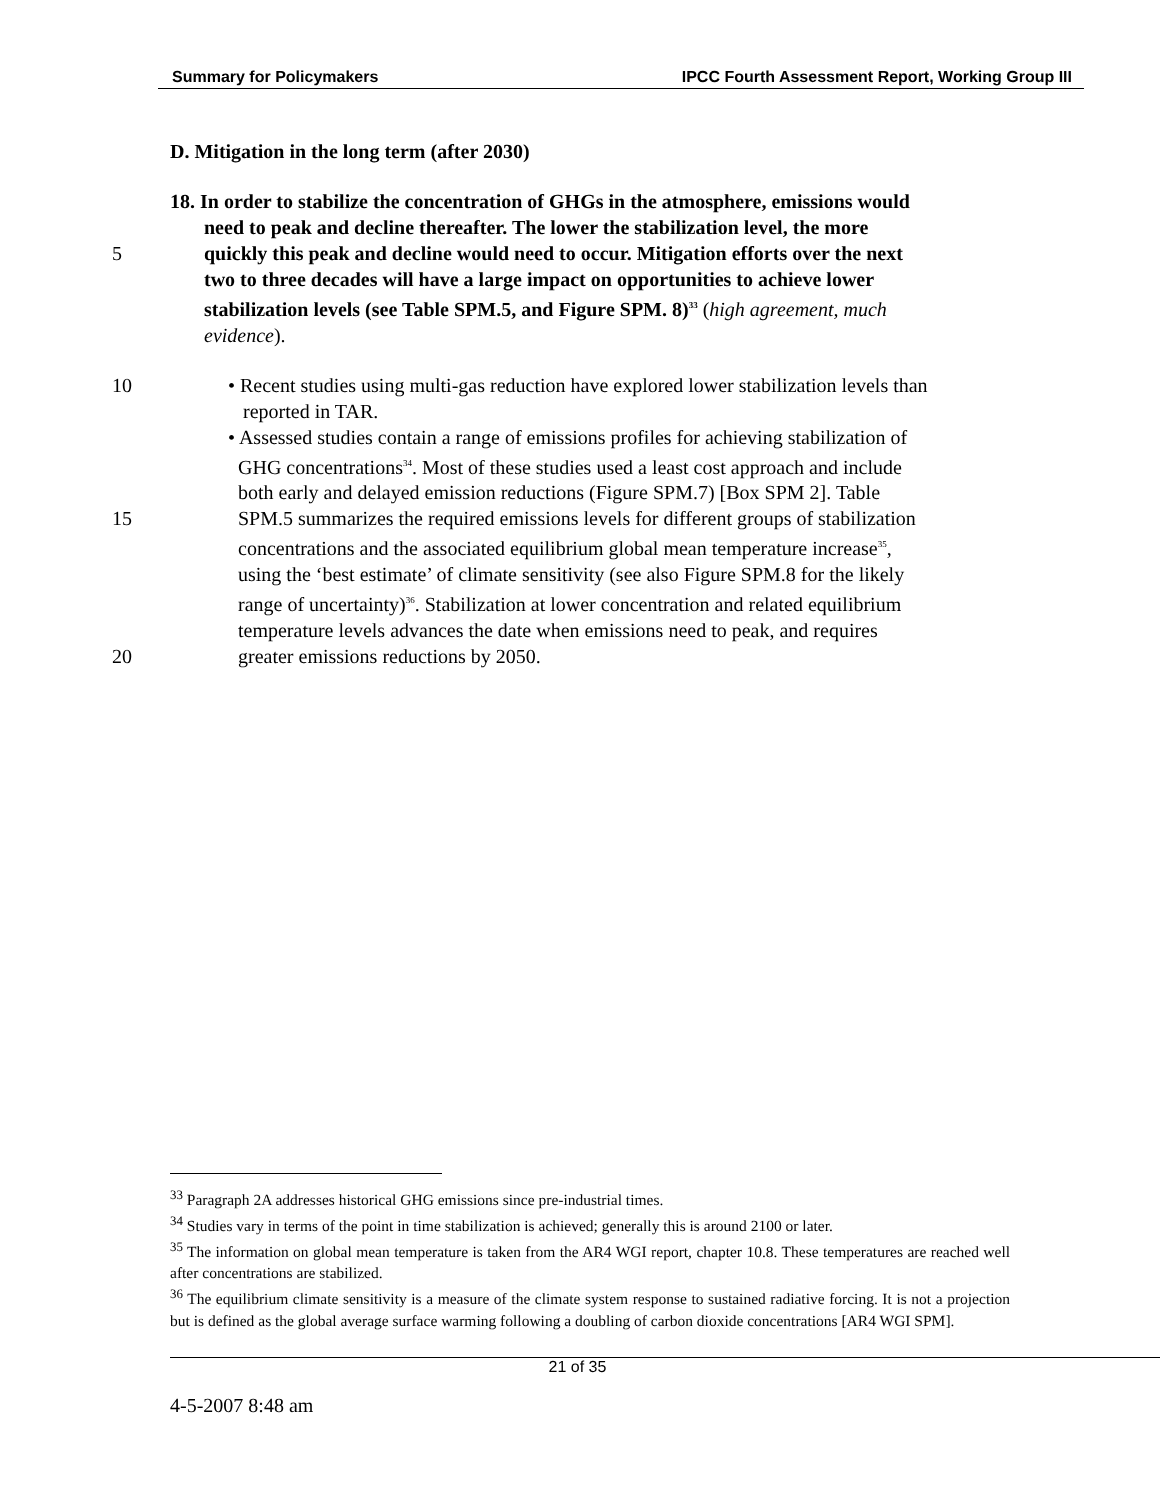Summary for Policymakers IPCC Fourth Assessment Report, Working Group III
D. Mitigation in the long term (after 2030)
18. In order to stabilize the concentration of GHGs in the atmosphere, emissions would
need to peak and decline thereafter. The lower the stabilization level, the more
5 quickly this peak and decline would need to occur. Mitigation efforts over the next
two to three decades will have a large impact on opportunities to achieve lower
stabilization levels (see Table SPM.5, and Figure SPM. 8)<sup>33</sup> (high agreement, much
evidence).
10 • Recent studies using multi-gas reduction have explored lower stabilization levels than
reported in TAR.
• Assessed studies contain a range of emissions profiles for achieving stabilization of
GHG concentrations<sup>34</sup>. Most of these studies used a least cost approach and include
both early and delayed emission reductions (Figure SPM.7) [Box SPM 2]. Table
15 SPM.5 summarizes the required emissions levels for different groups of stabilization
concentrations and the associated equilibrium global mean temperature increase<sup>35</sup>,
using the ‘best estimate’ of climate sensitivity (see also Figure SPM.8 for the likely
range of uncertainty)<sup>36</sup>. Stabilization at lower concentration and related equilibrium
temperature levels advances the date when emissions need to peak, and requires
20 greater emissions reductions by 2050.
<sup>33</sup> Paragraph 2A addresses historical GHG emissions since pre-industrial times.
<sup>34</sup> Studies vary in terms of the point in time stabilization is achieved; generally this is around 2100 or later.
<sup>35</sup> The information on global mean temperature is taken from the AR4 WGI report, chapter 10.8. These temperatures are reached well after concentrations are stabilized.
<sup>36</sup> The equilibrium climate sensitivity is a measure of the climate system response to sustained radiative forcing. It is not a projection but is defined as the global average surface warming following a doubling of carbon dioxide concentrations [AR4 WGI SPM].
21 of 35
4-5-2007 8:48 am